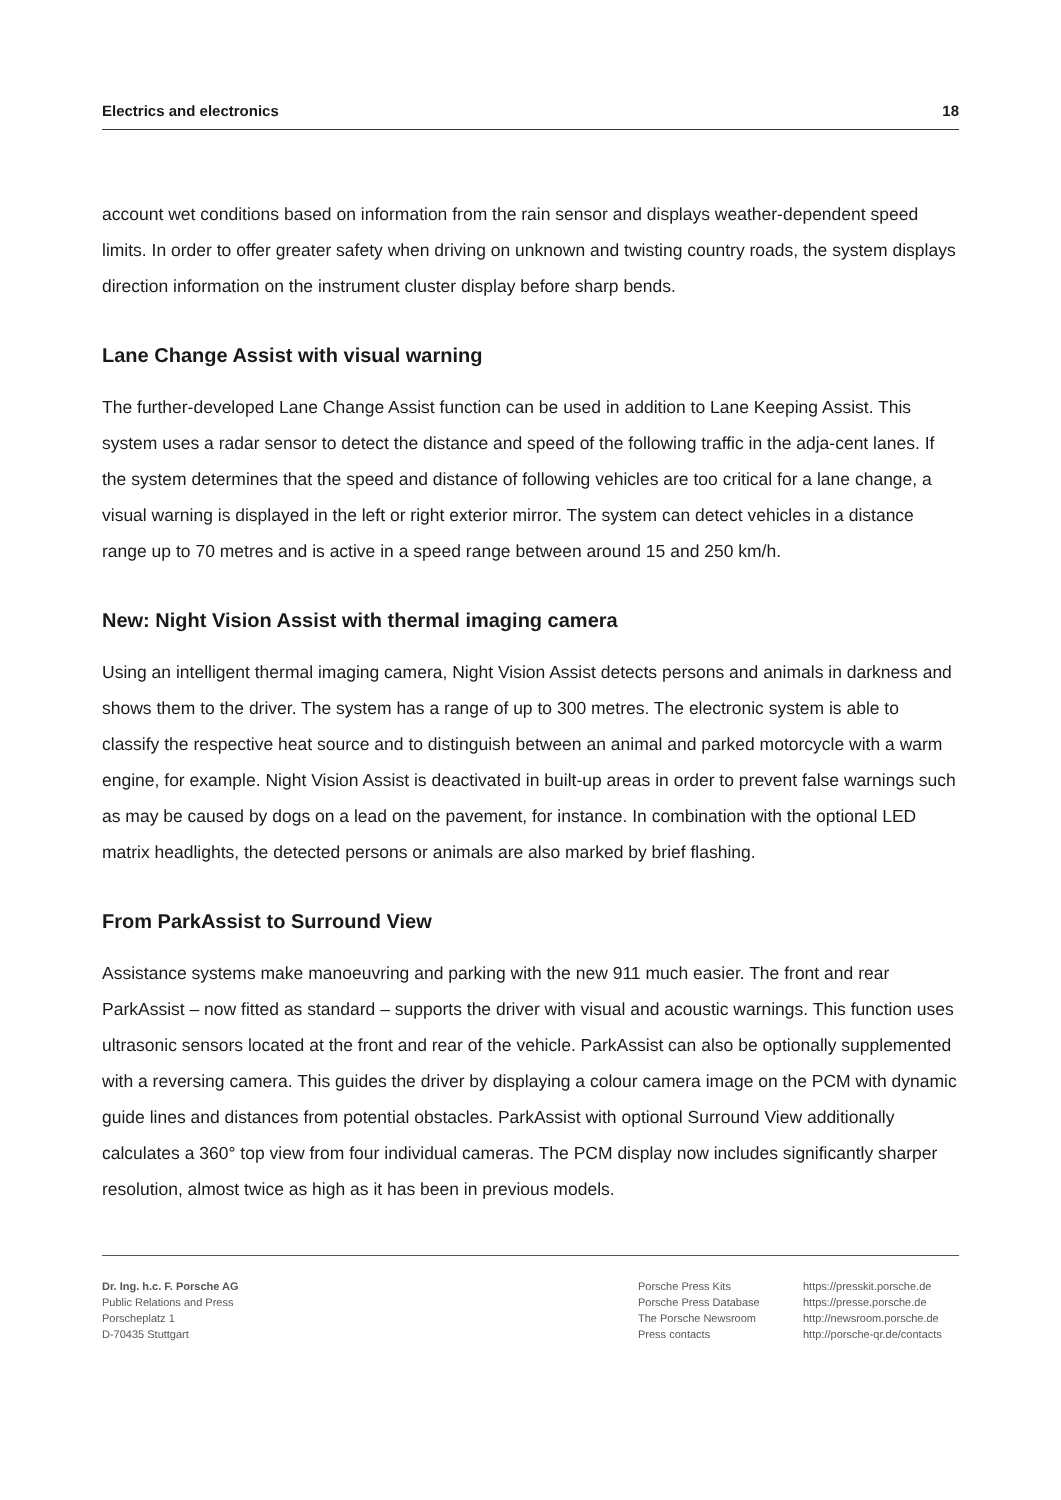Electrics and electronics 18
account wet conditions based on information from the rain sensor and displays weather-dependent speed limits. In order to offer greater safety when driving on unknown and twisting country roads, the system displays direction information on the instrument cluster display before sharp bends.
Lane Change Assist with visual warning
The further-developed Lane Change Assist function can be used in addition to Lane Keeping Assist. This system uses a radar sensor to detect the distance and speed of the following traffic in the adja-cent lanes. If the system determines that the speed and distance of following vehicles are too critical for a lane change, a visual warning is displayed in the left or right exterior mirror. The system can detect vehicles in a distance range up to 70 metres and is active in a speed range between around 15 and 250 km/h.
New: Night Vision Assist with thermal imaging camera
Using an intelligent thermal imaging camera, Night Vision Assist detects persons and animals in darkness and shows them to the driver. The system has a range of up to 300 metres. The electronic system is able to classify the respective heat source and to distinguish between an animal and parked motorcycle with a warm engine, for example. Night Vision Assist is deactivated in built-up areas in order to prevent false warnings such as may be caused by dogs on a lead on the pavement, for instance. In combination with the optional LED matrix headlights, the detected persons or animals are also marked by brief flashing.
From ParkAssist to Surround View
Assistance systems make manoeuvring and parking with the new 911 much easier. The front and rear ParkAssist – now fitted as standard – supports the driver with visual and acoustic warnings. This function uses ultrasonic sensors located at the front and rear of the vehicle. ParkAssist can also be optionally supplemented with a reversing camera. This guides the driver by displaying a colour camera image on the PCM with dynamic guide lines and distances from potential obstacles. ParkAssist with optional Surround View additionally calculates a 360° top view from four individual cameras. The PCM display now includes significantly sharper resolution, almost twice as high as it has been in previous models.
Dr. Ing. h.c. F. Porsche AG
Public Relations and Press
Porscheplatz 1
D-70435 Stuttgart
Porsche Press Kits
Porsche Press Database
The Porsche Newsroom
Press contacts
https://presskit.porsche.de
https://presse.porsche.de
http://newsroom.porsche.de
http://porsche-qr.de/contacts